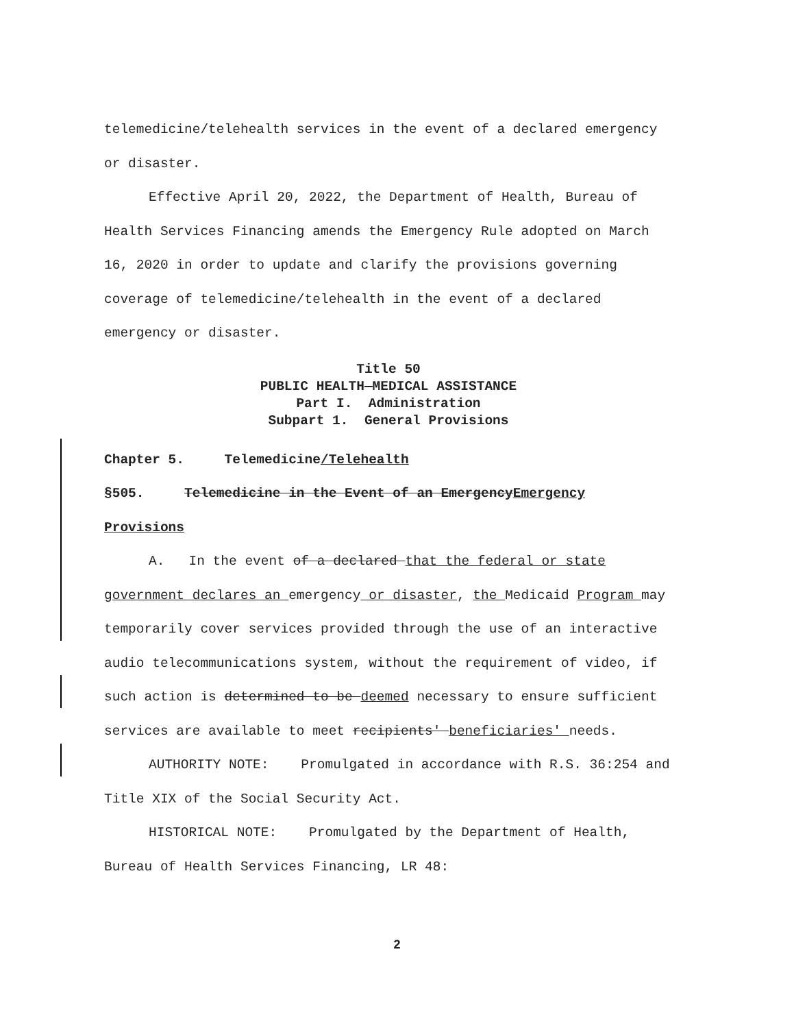telemedicine/telehealth services in the event of a declared emergency or disaster.
Effective April 20, 2022, the Department of Health, Bureau of Health Services Financing amends the Emergency Rule adopted on March 16, 2020 in order to update and clarify the provisions governing coverage of telemedicine/telehealth in the event of a declared emergency or disaster.
Title 50
PUBLIC HEALTH—MEDICAL ASSISTANCE
Part I. Administration
Subpart 1. General Provisions
Chapter 5. Telemedicine/Telehealth
§505. Telemedicine in the Event of an EmergencyEmergency Provisions
A. In the event of a declared that the federal or state government declares an emergency or disaster, the Medicaid Program may temporarily cover services provided through the use of an interactive audio telecommunications system, without the requirement of video, if such action is determined to be deemed necessary to ensure sufficient services are available to meet recipients' beneficiaries' needs.
AUTHORITY NOTE: Promulgated in accordance with R.S. 36:254 and Title XIX of the Social Security Act.
HISTORICAL NOTE: Promulgated by the Department of Health, Bureau of Health Services Financing, LR 48:
2